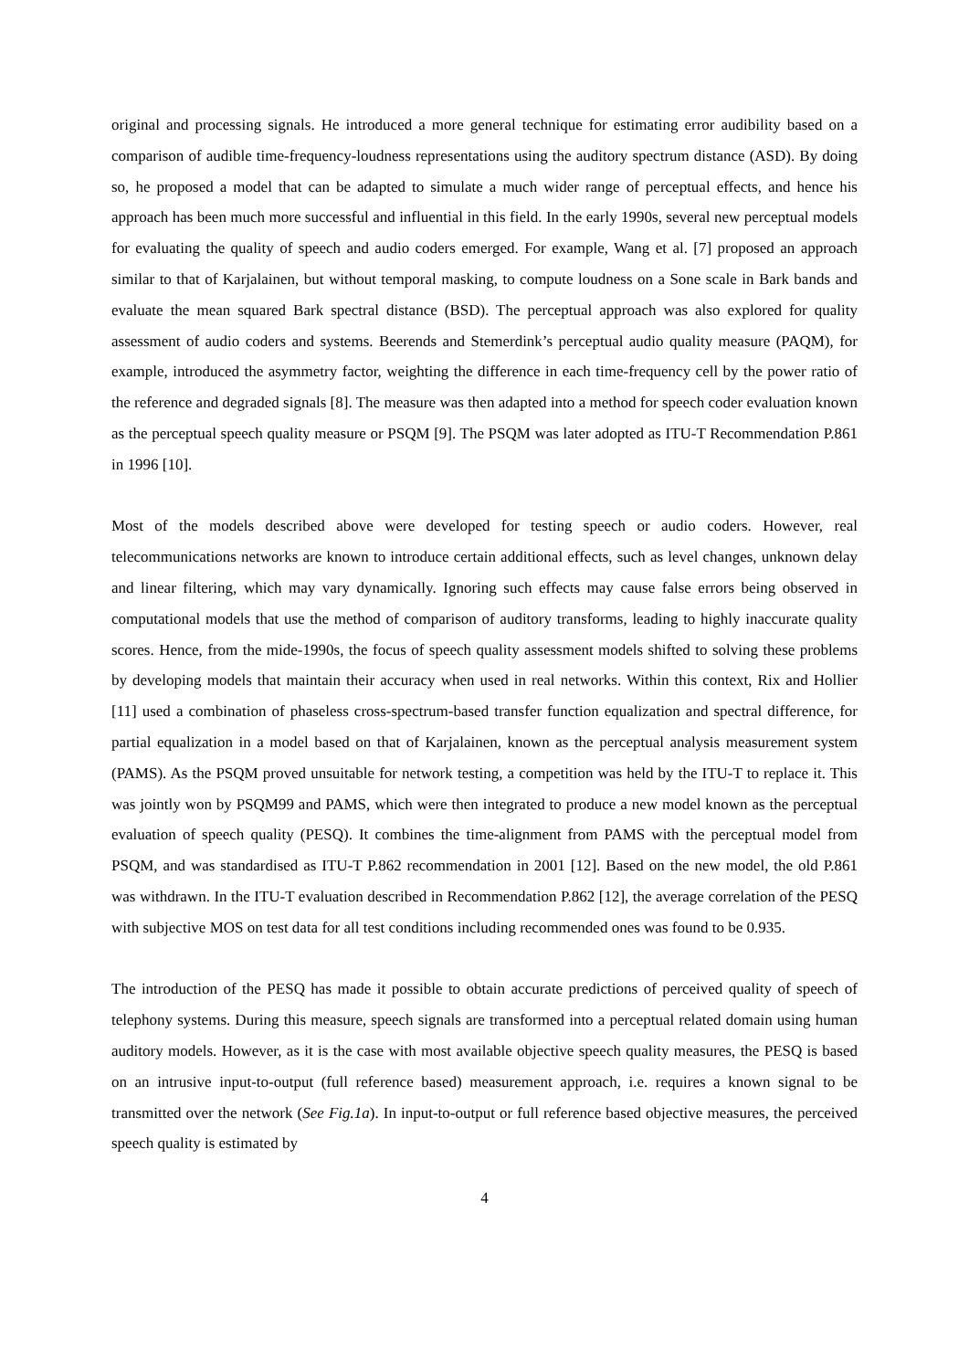original and processing signals. He introduced a more general technique for estimating error audibility based on a comparison of audible time-frequency-loudness representations using the auditory spectrum distance (ASD). By doing so, he proposed a model that can be adapted to simulate a much wider range of perceptual effects, and hence his approach has been much more successful and influential in this field. In the early 1990s, several new perceptual models for evaluating the quality of speech and audio coders emerged. For example, Wang et al. [7] proposed an approach similar to that of Karjalainen, but without temporal masking, to compute loudness on a Sone scale in Bark bands and evaluate the mean squared Bark spectral distance (BSD). The perceptual approach was also explored for quality assessment of audio coders and systems. Beerends and Stemerdink’s perceptual audio quality measure (PAQM), for example, introduced the asymmetry factor, weighting the difference in each time-frequency cell by the power ratio of the reference and degraded signals [8]. The measure was then adapted into a method for speech coder evaluation known as the perceptual speech quality measure or PSQM [9]. The PSQM was later adopted as ITU-T Recommendation P.861 in 1996 [10].
Most of the models described above were developed for testing speech or audio coders. However, real telecommunications networks are known to introduce certain additional effects, such as level changes, unknown delay and linear filtering, which may vary dynamically. Ignoring such effects may cause false errors being observed in computational models that use the method of comparison of auditory transforms, leading to highly inaccurate quality scores. Hence, from the mide-1990s, the focus of speech quality assessment models shifted to solving these problems by developing models that maintain their accuracy when used in real networks. Within this context, Rix and Hollier [11] used a combination of phaseless cross-spectrum-based transfer function equalization and spectral difference, for partial equalization in a model based on that of Karjalainen, known as the perceptual analysis measurement system (PAMS). As the PSQM proved unsuitable for network testing, a competition was held by the ITU-T to replace it. This was jointly won by PSQM99 and PAMS, which were then integrated to produce a new model known as the perceptual evaluation of speech quality (PESQ). It combines the time-alignment from PAMS with the perceptual model from PSQM, and was standardised as ITU-T P.862 recommendation in 2001 [12]. Based on the new model, the old P.861 was withdrawn. In the ITU-T evaluation described in Recommendation P.862 [12], the average correlation of the PESQ with subjective MOS on test data for all test conditions including recommended ones was found to be 0.935.
The introduction of the PESQ has made it possible to obtain accurate predictions of perceived quality of speech of telephony systems. During this measure, speech signals are transformed into a perceptual related domain using human auditory models. However, as it is the case with most available objective speech quality measures, the PESQ is based on an intrusive input-to-output (full reference based) measurement approach, i.e. requires a known signal to be transmitted over the network (See Fig.1a). In input-to-output or full reference based objective measures, the perceived speech quality is estimated by
4